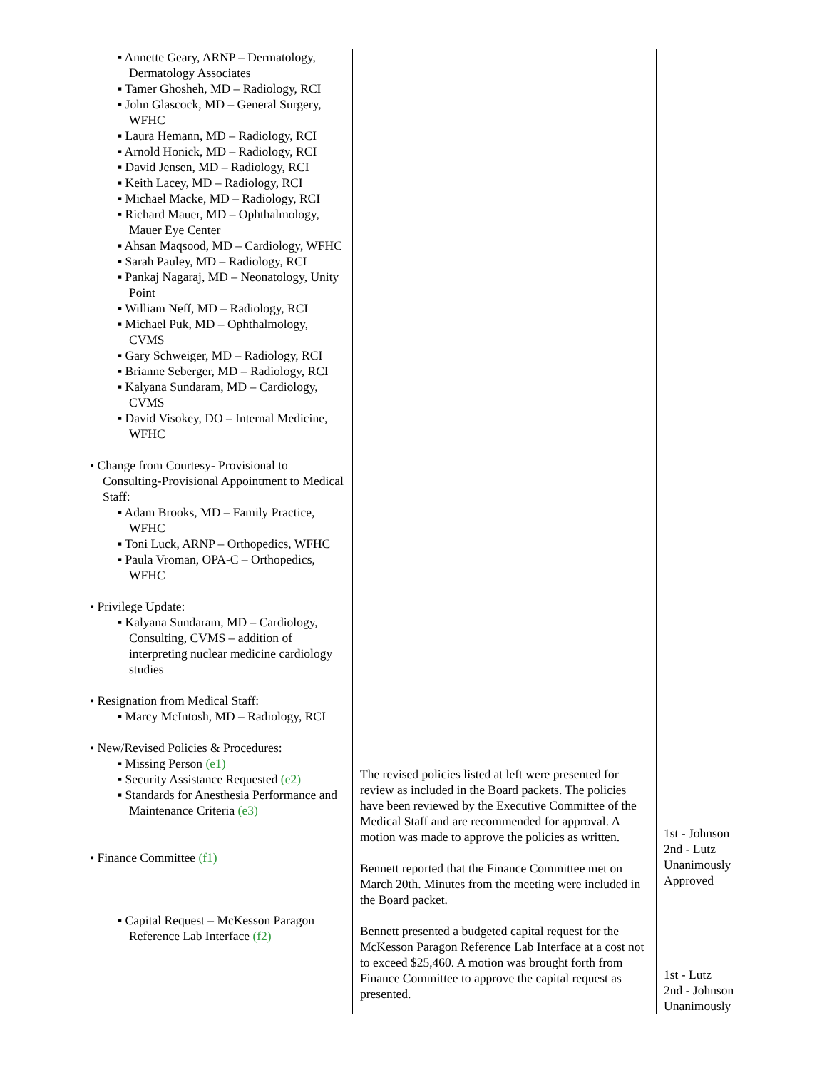| ▪ Annette Geary, ARNP – Dermatology, Dermatology Associates ▪ Tamer Ghosheh, MD – Radiology, RCI ▪ John Glascock, MD – General Surgery, WFHC ▪ Laura Hemann, MD – Radiology, RCI ▪ Arnold Honick, MD – Radiology, RCI ▪ David Jensen, MD – Radiology, RCI ▪ Keith Lacey, MD – Radiology, RCI ▪ Michael Macke, MD – Radiology, RCI ▪ Richard Mauer, MD – Ophthalmology, Mauer Eye Center ▪ Ahsan Maqsood, MD – Cardiology, WFHC ▪ Sarah Pauley, MD – Radiology, RCI ▪ Pankaj Nagaraj, MD – Neonatology, Unity Point ▪ William Neff, MD – Radiology, RCI ▪ Michael Puk, MD – Ophthalmology, CVMS ▪ Gary Schweiger, MD – Radiology, RCI ▪ Brianne Seberger, MD – Radiology, RCI ▪ Kalyana Sundaram, MD – Cardiology, CVMS ▪ David Visokey, DO – Internal Medicine, WFHC • Change from Courtesy- Provisional to Consulting-Provisional Appointment to Medical Staff: ▪ Adam Brooks, MD – Family Practice, WFHC ▪ Toni Luck, ARNP – Orthopedics, WFHC ▪ Paula Vroman, OPA-C – Orthopedics, WFHC • Privilege Update: ▪ Kalyana Sundaram, MD – Cardiology, Consulting, CVMS – addition of interpreting nuclear medicine cardiology studies • Resignation from Medical Staff: ▪ Marcy McIntosh, MD – Radiology, RCI • New/Revised Policies & Procedures: ▪ Missing Person (e1) ▪ Security Assistance Requested (e2) ▪ Standards for Anesthesia Performance and Maintenance Criteria (e3) • Finance Committee (f1) ▪ Capital Request – McKesson Paragon Reference Lab Interface (f2) | The revised policies listed at left were presented for review as included in the Board packets. The policies have been reviewed by the Executive Committee of the Medical Staff and are recommended for approval. A motion was made to approve the policies as written. Bennett reported that the Finance Committee met on March 20th. Minutes from the meeting were included in the Board packet. Bennett presented a budgeted capital request for the McKesson Paragon Reference Lab Interface at a cost not to exceed $25,460. A motion was brought forth from Finance Committee to approve the capital request as presented. | 1st - Johnson 2nd - Lutz Unanimously Approved 1st - Lutz 2nd - Johnson Unanimously |